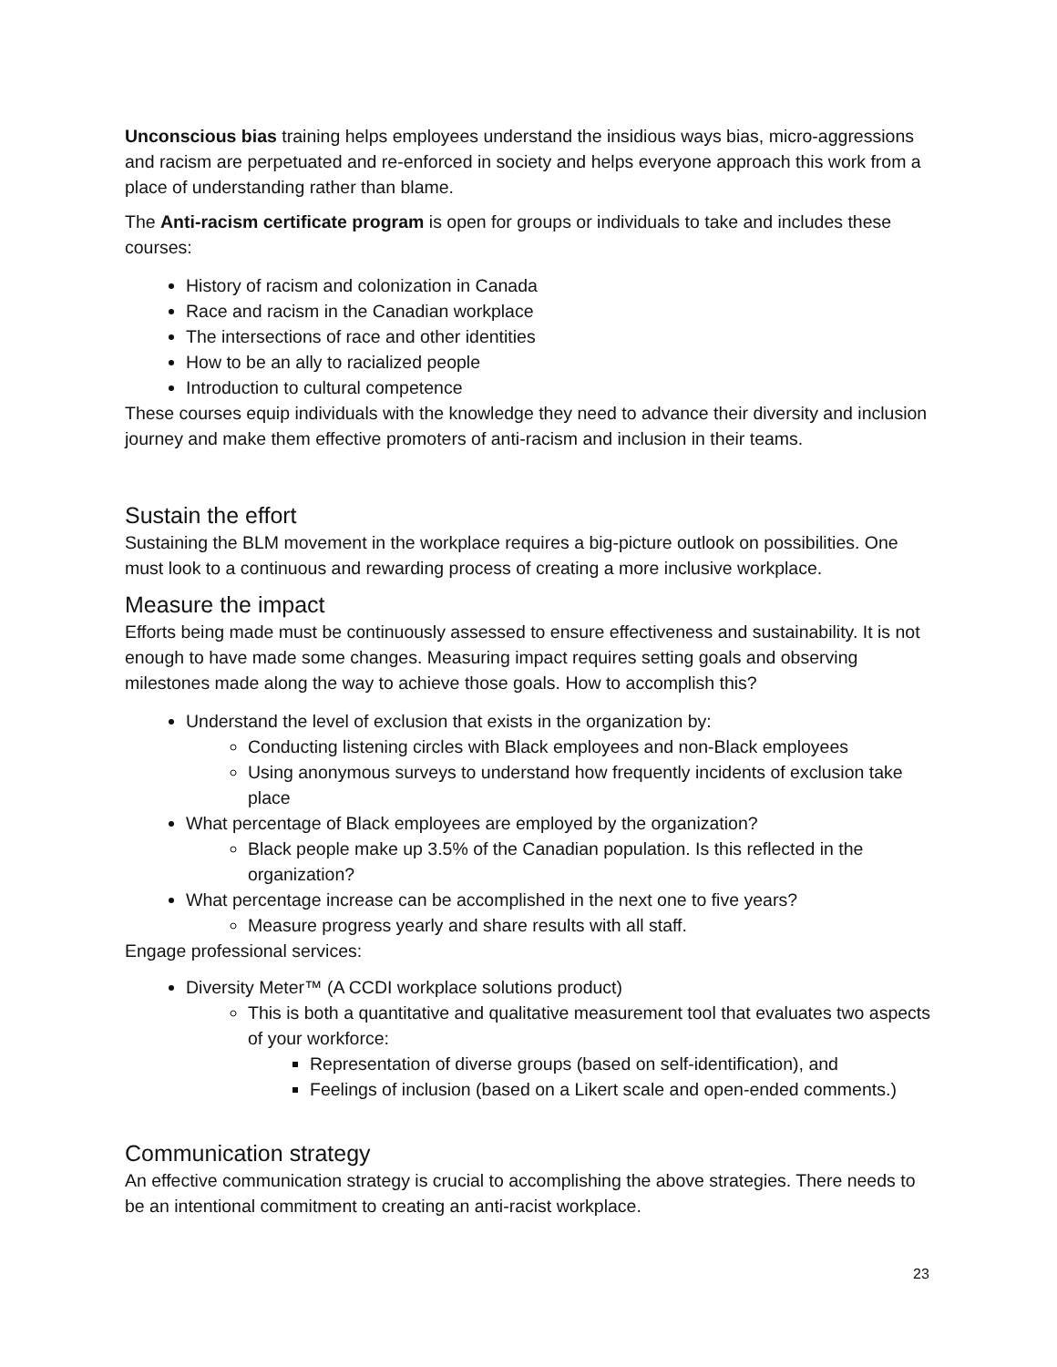Unconscious bias training helps employees understand the insidious ways bias, micro-aggressions and racism are perpetuated and re-enforced in society and helps everyone approach this work from a place of understanding rather than blame.
The Anti-racism certificate program is open for groups or individuals to take and includes these courses:
History of racism and colonization in Canada
Race and racism in the Canadian workplace
The intersections of race and other identities
How to be an ally to racialized people
Introduction to cultural competence
These courses equip individuals with the knowledge they need to advance their diversity and inclusion journey and make them effective promoters of anti-racism and inclusion in their teams.
Sustain the effort
Sustaining the BLM movement in the workplace requires a big-picture outlook on possibilities. One must look to a continuous and rewarding process of creating a more inclusive workplace.
Measure the impact
Efforts being made must be continuously assessed to ensure effectiveness and sustainability. It is not enough to have made some changes. Measuring impact requires setting goals and observing milestones made along the way to achieve those goals. How to accomplish this?
Understand the level of exclusion that exists in the organization by:
Conducting listening circles with Black employees and non-Black employees
Using anonymous surveys to understand how frequently incidents of exclusion take place
What percentage of Black employees are employed by the organization?
Black people make up 3.5% of the Canadian population. Is this reflected in the organization?
What percentage increase can be accomplished in the next one to five years?
Measure progress yearly and share results with all staff.
Engage professional services:
Diversity Meter™ (A CCDI workplace solutions product)
This is both a quantitative and qualitative measurement tool that evaluates two aspects of your workforce:
Representation of diverse groups (based on self-identification), and
Feelings of inclusion (based on a Likert scale and open-ended comments.)
Communication strategy
An effective communication strategy is crucial to accomplishing the above strategies. There needs to be an intentional commitment to creating an anti-racist workplace.
23